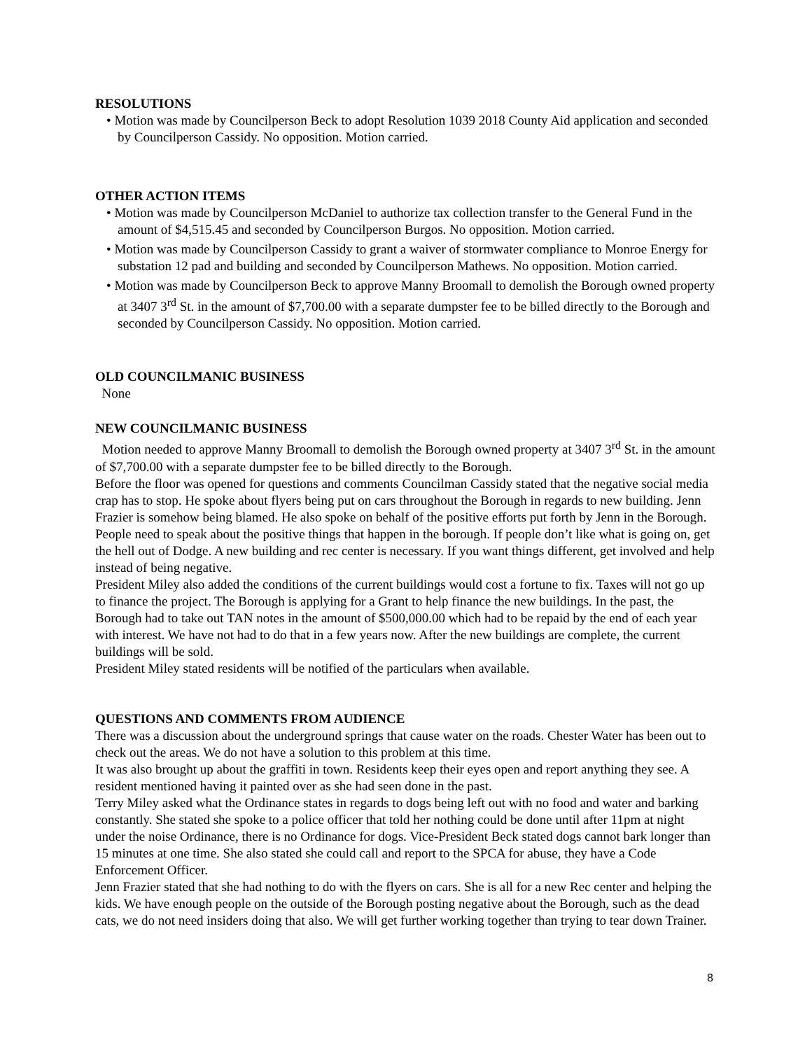RESOLUTIONS
• Motion was made by Councilperson Beck to adopt Resolution 1039 2018 County Aid application and seconded by Councilperson Cassidy. No opposition. Motion carried.
OTHER ACTION ITEMS
• Motion was made by Councilperson McDaniel to authorize tax collection transfer to the General Fund in the amount of $4,515.45 and seconded by Councilperson Burgos. No opposition. Motion carried.
• Motion was made by Councilperson Cassidy to grant a waiver of stormwater compliance to Monroe Energy for substation 12 pad and building and seconded by Councilperson Mathews. No opposition. Motion carried.
• Motion was made by Councilperson Beck to approve Manny Broomall to demolish the Borough owned property at 3407 3<sup>rd</sup> St. in the amount of $7,700.00 with a separate dumpster fee to be billed directly to the Borough and seconded by Councilperson Cassidy. No opposition. Motion carried.
OLD COUNCILMANIC BUSINESS
None
NEW COUNCILMANIC BUSINESS
Motion needed to approve Manny Broomall to demolish the Borough owned property at 3407 3<sup>rd</sup> St. in the amount of $7,700.00 with a separate dumpster fee to be billed directly to the Borough.
Before the floor was opened for questions and comments Councilman Cassidy stated that the negative social media crap has to stop. He spoke about flyers being put on cars throughout the Borough in regards to new building. Jenn Frazier is somehow being blamed. He also spoke on behalf of the positive efforts put forth by Jenn in the Borough. People need to speak about the positive things that happen in the borough. If people don’t like what is going on, get the hell out of Dodge. A new building and rec center is necessary. If you want things different, get involved and help instead of being negative.
President Miley also added the conditions of the current buildings would cost a fortune to fix. Taxes will not go up to finance the project. The Borough is applying for a Grant to help finance the new buildings. In the past, the Borough had to take out TAN notes in the amount of $500,000.00 which had to be repaid by the end of each year with interest. We have not had to do that in a few years now. After the new buildings are complete, the current buildings will be sold.
President Miley stated residents will be notified of the particulars when available.
QUESTIONS AND COMMENTS FROM AUDIENCE
There was a discussion about the underground springs that cause water on the roads. Chester Water has been out to check out the areas. We do not have a solution to this problem at this time.
It was also brought up about the graffiti in town. Residents keep their eyes open and report anything they see. A resident mentioned having it painted over as she had seen done in the past.
Terry Miley asked what the Ordinance states in regards to dogs being left out with no food and water and barking constantly. She stated she spoke to a police officer that told her nothing could be done until after 11pm at night under the noise Ordinance, there is no Ordinance for dogs. Vice-President Beck stated dogs cannot bark longer than 15 minutes at one time. She also stated she could call and report to the SPCA for abuse, they have a Code Enforcement Officer.
Jenn Frazier stated that she had nothing to do with the flyers on cars. She is all for a new Rec center and helping the kids. We have enough people on the outside of the Borough posting negative about the Borough, such as the dead cats, we do not need insiders doing that also. We will get further working together than trying to tear down Trainer.
8